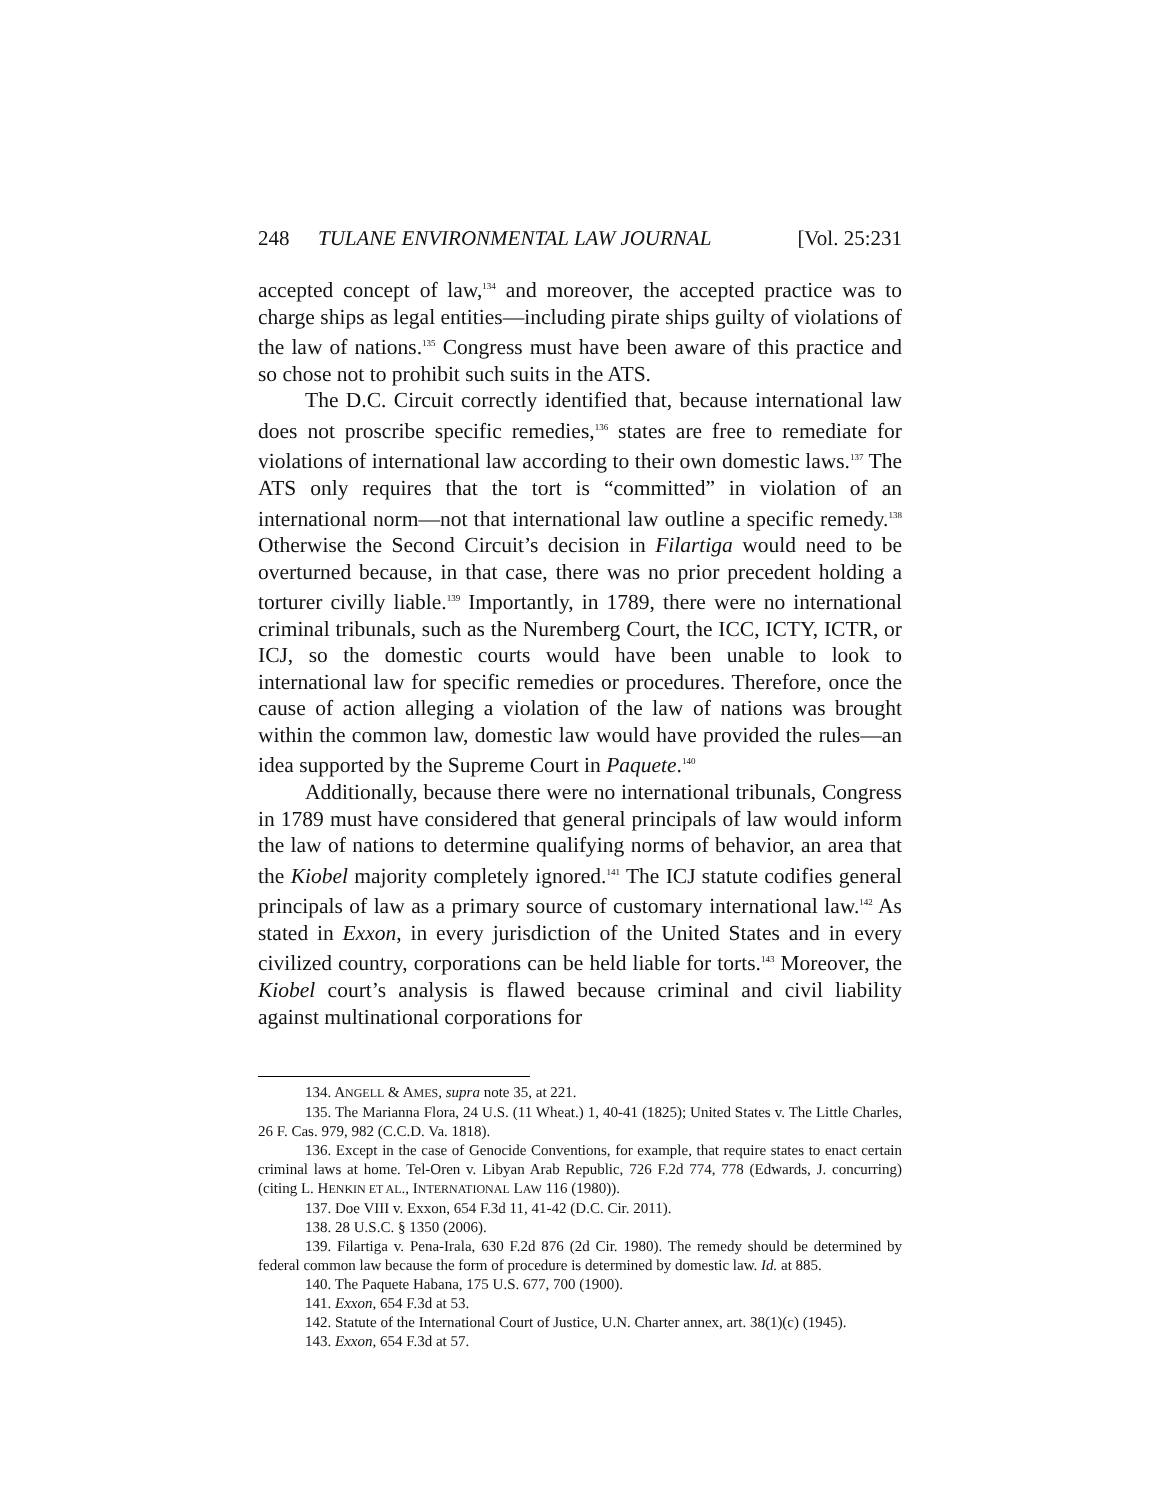248 TULANE ENVIRONMENTAL LAW JOURNAL [Vol. 25:231
accepted concept of law,<sup>134</sup> and moreover, the accepted practice was to charge ships as legal entities—including pirate ships guilty of violations of the law of nations.<sup>135</sup> Congress must have been aware of this practice and so chose not to prohibit such suits in the ATS.
The D.C. Circuit correctly identified that, because international law does not proscribe specific remedies,<sup>136</sup> states are free to remediate for violations of international law according to their own domestic laws.<sup>137</sup> The ATS only requires that the tort is “committed” in violation of an international norm—not that international law outline a specific remedy.<sup>138</sup> Otherwise the Second Circuit’s decision in Filartiga would need to be overturned because, in that case, there was no prior precedent holding a torturer civilly liable.<sup>139</sup> Importantly, in 1789, there were no international criminal tribunals, such as the Nuremberg Court, the ICC, ICTY, ICTR, or ICJ, so the domestic courts would have been unable to look to international law for specific remedies or procedures. Therefore, once the cause of action alleging a violation of the law of nations was brought within the common law, domestic law would have provided the rules—an idea supported by the Supreme Court in Paquete.<sup>140</sup>
Additionally, because there were no international tribunals, Congress in 1789 must have considered that general principals of law would inform the law of nations to determine qualifying norms of behavior, an area that the Kiobel majority completely ignored.<sup>141</sup> The ICJ statute codifies general principals of law as a primary source of customary international law.<sup>142</sup> As stated in Exxon, in every jurisdiction of the United States and in every civilized country, corporations can be held liable for torts.<sup>143</sup> Moreover, the Kiobel court’s analysis is flawed because criminal and civil liability against multinational corporations for
134. ANGELL & AMES, supra note 35, at 221.
135. The Marianna Flora, 24 U.S. (11 Wheat.) 1, 40-41 (1825); United States v. The Little Charles, 26 F. Cas. 979, 982 (C.C.D. Va. 1818).
136. Except in the case of Genocide Conventions, for example, that require states to enact certain criminal laws at home. Tel-Oren v. Libyan Arab Republic, 726 F.2d 774, 778 (Edwards, J. concurring) (citing L. HENKIN ET AL., INTERNATIONAL LAW 116 (1980)).
137. Doe VIII v. Exxon, 654 F.3d 11, 41-42 (D.C. Cir. 2011).
138. 28 U.S.C. § 1350 (2006).
139. Filartiga v. Pena-Irala, 630 F.2d 876 (2d Cir. 1980). The remedy should be determined by federal common law because the form of procedure is determined by domestic law. Id. at 885.
140. The Paquete Habana, 175 U.S. 677, 700 (1900).
141. Exxon, 654 F.3d at 53.
142. Statute of the International Court of Justice, U.N. Charter annex, art. 38(1)(c) (1945).
143. Exxon, 654 F.3d at 57.